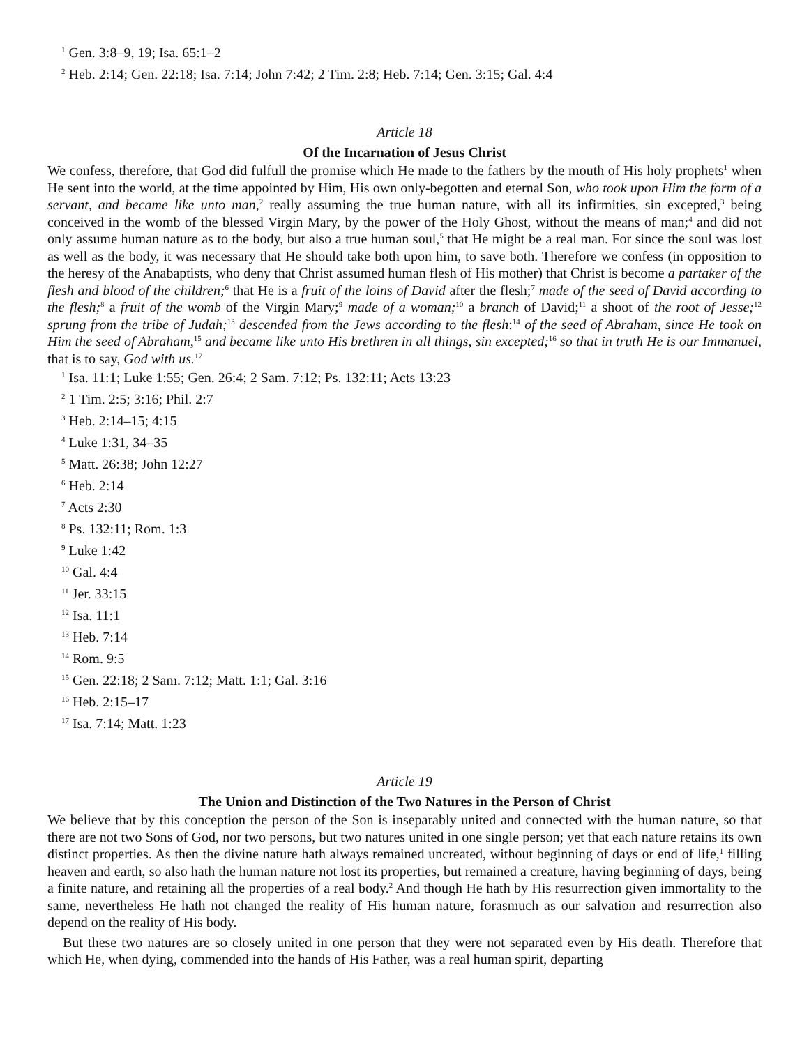<sup>1</sup> Gen. 3:8–9, 19; Isa. 65:1–2
<sup>2</sup> Heb. 2:14; Gen. 22:18; Isa. 7:14; John 7:42; 2 Tim. 2:8; Heb. 7:14; Gen. 3:15; Gal. 4:4
Article 18
Of the Incarnation of Jesus Christ
We confess, therefore, that God did fulfull the promise which He made to the fathers by the mouth of His holy prophets<sup>1</sup> when He sent into the world, at the time appointed by Him, His own only-begotten and eternal Son, who took upon Him the form of a servant, and became like unto man,<sup>2</sup> really assuming the true human nature, with all its infirmities, sin excepted,<sup>3</sup> being conceived in the womb of the blessed Virgin Mary, by the power of the Holy Ghost, without the means of man;<sup>4</sup> and did not only assume human nature as to the body, but also a true human soul,<sup>5</sup> that He might be a real man. For since the soul was lost as well as the body, it was necessary that He should take both upon him, to save both. Therefore we confess (in opposition to the heresy of the Anabaptists, who deny that Christ assumed human flesh of His mother) that Christ is become a partaker of the flesh and blood of the children;<sup>6</sup> that He is a fruit of the loins of David after the flesh;<sup>7</sup> made of the seed of David according to the flesh;<sup>8</sup> a fruit of the womb of the Virgin Mary;<sup>9</sup> made of a woman;<sup>10</sup> a branch of David;<sup>11</sup> a shoot of the root of Jesse;<sup>12</sup> sprung from the tribe of Judah;<sup>13</sup> descended from the Jews according to the flesh:<sup>14</sup> of the seed of Abraham, since He took on Him the seed of Abraham,<sup>15</sup> and became like unto His brethren in all things, sin excepted;<sup>16</sup> so that in truth He is our Immanuel, that is to say, God with us.<sup>17</sup>
<sup>1</sup> Isa. 11:1; Luke 1:55; Gen. 26:4; 2 Sam. 7:12; Ps. 132:11; Acts 13:23
<sup>2</sup> 1 Tim. 2:5; 3:16; Phil. 2:7
<sup>3</sup> Heb. 2:14–15; 4:15
<sup>4</sup> Luke 1:31, 34–35
<sup>5</sup> Matt. 26:38; John 12:27
<sup>6</sup> Heb. 2:14
<sup>7</sup> Acts 2:30
<sup>8</sup> Ps. 132:11; Rom. 1:3
<sup>9</sup> Luke 1:42
<sup>10</sup> Gal. 4:4
<sup>11</sup> Jer. 33:15
<sup>12</sup> Isa. 11:1
<sup>13</sup> Heb. 7:14
<sup>14</sup> Rom. 9:5
<sup>15</sup> Gen. 22:18; 2 Sam. 7:12; Matt. 1:1; Gal. 3:16
<sup>16</sup> Heb. 2:15–17
<sup>17</sup> Isa. 7:14; Matt. 1:23
Article 19
The Union and Distinction of the Two Natures in the Person of Christ
We believe that by this conception the person of the Son is inseparably united and connected with the human nature, so that there are not two Sons of God, nor two persons, but two natures united in one single person; yet that each nature retains its own distinct properties. As then the divine nature hath always remained uncreated, without beginning of days or end of life,<sup>1</sup> filling heaven and earth, so also hath the human nature not lost its properties, but remained a creature, having beginning of days, being a finite nature, and retaining all the properties of a real body.<sup>2</sup> And though He hath by His resurrection given immortality to the same, nevertheless He hath not changed the reality of His human nature, forasmuch as our salvation and resurrection also depend on the reality of His body.
But these two natures are so closely united in one person that they were not separated even by His death. Therefore that which He, when dying, commended into the hands of His Father, was a real human spirit, departing